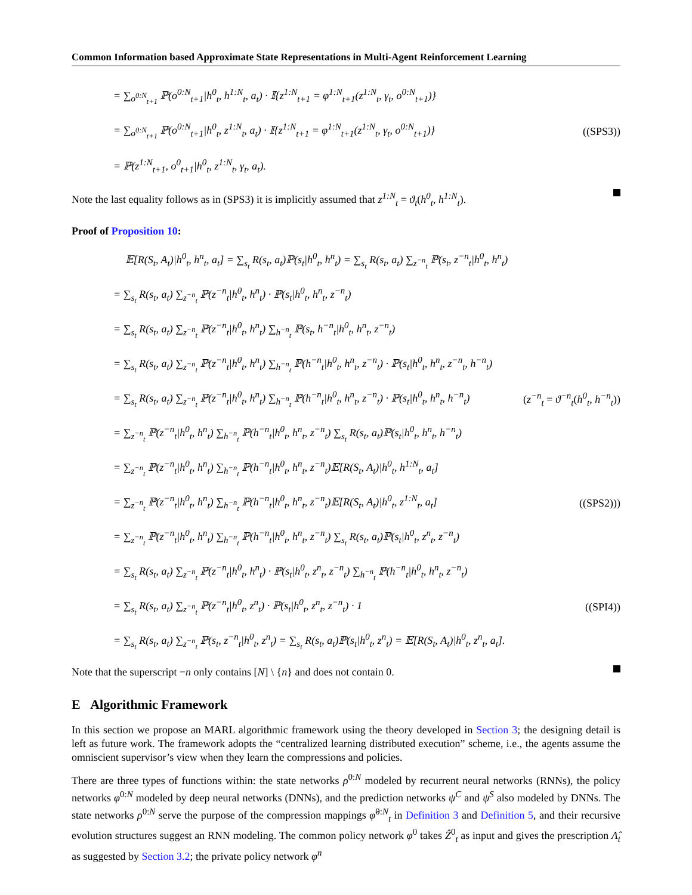Common Information based Approximate State Representations in Multi-Agent Reinforcement Learning
= ∑<sub>o<sup>0:N</sup><sub>t+1</sub></sub> ℙ(o<sup>0:N</sup><sub>t+1</sub>|h<sup>0</sup><sub>t</sub>, h<sup>1:N</sup><sub>t</sub>, a<sub>t</sub>) · 𝕀{z<sup>1:N</sup><sub>t+1</sub> = φ<sup>1:N</sup><sub>t+1</sub>(z<sup>1:N</sup><sub>t</sub>, γ<sub>t</sub>, o<sup>0:N</sup><sub>t+1</sub>)}
= ∑<sub>o<sup>0:N</sup><sub>t+1</sub></sub> ℙ(o<sup>0:N</sup><sub>t+1</sub>|h<sup>0</sup><sub>t</sub>, z<sup>1:N</sup><sub>t</sub>, a<sub>t</sub>) · 𝕀{z<sup>1:N</sup><sub>t+1</sub> = φ<sup>1:N</sup><sub>t+1</sub>(z<sup>1:N</sup><sub>t</sub>, γ<sub>t</sub>, o<sup>0:N</sup><sub>t+1</sub>)} ((SPS3))
= ℙ(z<sup>1:N</sup><sub>t+1</sub>, o<sup>0</sup><sub>t+1</sub>|h<sup>0</sup><sub>t</sub>, z<sup>1:N</sup><sub>t</sub>, γ<sub>t</sub>, a<sub>t</sub>).
Note the last equality follows as in (SPS3) it is implicitly assumed that z<sup>1:N</sup><sub>t</sub> = ϑ<sub>t</sub>(h<sup>0</sup><sub>t</sub>, h<sup>1:N</sup><sub>t</sub>).
Proof of Proposition 10:
𝔼[R(S<sub>t</sub>, A<sub>t</sub>)|h<sup>0</sup><sub>t</sub>, h<sup>n</sup><sub>t</sub>, a<sub>t</sub>] = ∑<sub>s<sub>t</sub></sub> R(s<sub>t</sub>, a<sub>t</sub>)ℙ(s<sub>t</sub>|h<sup>0</sup><sub>t</sub>, h<sup>n</sup><sub>t</sub>) = ∑<sub>s<sub>t</sub></sub> R(s<sub>t</sub>, a<sub>t</sub>) ∑<sub>z<sup>−n</sup><sub>t</sub></sub> ℙ(s<sub>t</sub>, z<sup>−n</sup><sub>t</sub>|h<sup>0</sup><sub>t</sub>, h<sup>n</sup><sub>t</sub>)
= ∑<sub>s<sub>t</sub></sub> R(s<sub>t</sub>, a<sub>t</sub>) ∑<sub>z<sup>−n</sup><sub>t</sub></sub> ℙ(z<sup>−n</sup><sub>t</sub>|h<sup>0</sup><sub>t</sub>, h<sup>n</sup><sub>t</sub>) · ℙ(s<sub>t</sub>|h<sup>0</sup><sub>t</sub>, h<sup>n</sup><sub>t</sub>, z<sup>−n</sup><sub>t</sub>)
= ∑<sub>s<sub>t</sub></sub> R(s<sub>t</sub>, a<sub>t</sub>) ∑<sub>z<sup>−n</sup><sub>t</sub></sub> ℙ(z<sup>−n</sup><sub>t</sub>|h<sup>0</sup><sub>t</sub>, h<sup>n</sup><sub>t</sub>) ∑<sub>h<sup>−n</sup><sub>t</sub></sub> ℙ(s<sub>t</sub>, h<sup>−n</sup><sub>t</sub>|h<sup>0</sup><sub>t</sub>, h<sup>n</sup><sub>t</sub>, z<sup>−n</sup><sub>t</sub>)
= ∑<sub>s<sub>t</sub></sub> R(s<sub>t</sub>, a<sub>t</sub>) ∑<sub>z<sup>−n</sup><sub>t</sub></sub> ℙ(z<sup>−n</sup><sub>t</sub>|h<sup>0</sup><sub>t</sub>, h<sup>n</sup><sub>t</sub>) ∑<sub>h<sup>−n</sup><sub>t</sub></sub> ℙ(h<sup>−n</sup><sub>t</sub>|h<sup>0</sup><sub>t</sub>, h<sup>n</sup><sub>t</sub>, z<sup>−n</sup><sub>t</sub>) · ℙ(s<sub>t</sub>|h<sup>0</sup><sub>t</sub>, h<sup>n</sup><sub>t</sub>, z<sup>−n</sup><sub>t</sub>, h<sup>−n</sup><sub>t</sub>)
= ∑<sub>s<sub>t</sub></sub> R(s<sub>t</sub>, a<sub>t</sub>) ∑<sub>z<sup>−n</sup><sub>t</sub></sub> ℙ(z<sup>−n</sup><sub>t</sub>|h<sup>0</sup><sub>t</sub>, h<sup>n</sup><sub>t</sub>) ∑<sub>h<sup>−n</sup><sub>t</sub></sub> ℙ(h<sup>−n</sup><sub>t</sub>|h<sup>0</sup><sub>t</sub>, h<sup>n</sup><sub>t</sub>, z<sup>−n</sup><sub>t</sub>) · ℙ(s<sub>t</sub>|h<sup>0</sup><sub>t</sub>, h<sup>n</sup><sub>t</sub>, h<sup>−n</sup><sub>t</sub>) (z<sup>−n</sup><sub>t</sub> = ϑ<sup>−n</sup><sub>t</sub>(h<sup>0</sup><sub>t</sub>, h<sup>−n</sup><sub>t</sub>))
= ∑<sub>z<sup>−n</sup><sub>t</sub></sub> ℙ(z<sup>−n</sup><sub>t</sub>|h<sup>0</sup><sub>t</sub>, h<sup>n</sup><sub>t</sub>) ∑<sub>h<sup>−n</sup><sub>t</sub></sub> ℙ(h<sup>−n</sup><sub>t</sub>|h<sup>0</sup><sub>t</sub>, h<sup>n</sup><sub>t</sub>, z<sup>−n</sup><sub>t</sub>) ∑<sub>s<sub>t</sub></sub> R(s<sub>t</sub>, a<sub>t</sub>)ℙ(s<sub>t</sub>|h<sup>0</sup><sub>t</sub>, h<sup>n</sup><sub>t</sub>, h<sup>−n</sup><sub>t</sub>)
= ∑<sub>z<sup>−n</sup><sub>t</sub></sub> ℙ(z<sup>−n</sup><sub>t</sub>|h<sup>0</sup><sub>t</sub>, h<sup>n</sup><sub>t</sub>) ∑<sub>h<sup>−n</sup><sub>t</sub></sub> ℙ(h<sup>−n</sup><sub>t</sub>|h<sup>0</sup><sub>t</sub>, h<sup>n</sup><sub>t</sub>, z<sup>−n</sup><sub>t</sub>)𝔼[R(S<sub>t</sub>, A<sub>t</sub>)|h<sup>0</sup><sub>t</sub>, h<sup>1:N</sup><sub>t</sub>, a<sub>t</sub>]
= ∑<sub>z<sup>−n</sup><sub>t</sub></sub> ℙ(z<sup>−n</sup><sub>t</sub>|h<sup>0</sup><sub>t</sub>, h<sup>n</sup><sub>t</sub>) ∑<sub>h<sup>−n</sup><sub>t</sub></sub> ℙ(h<sup>−n</sup><sub>t</sub>|h<sup>0</sup><sub>t</sub>, h<sup>n</sup><sub>t</sub>, z<sup>−n</sup><sub>t</sub>)𝔼[R(S<sub>t</sub>, A<sub>t</sub>)|h<sup>0</sup><sub>t</sub>, z<sup>1:N</sup><sub>t</sub>, a<sub>t</sub>] ((SPS2)))
= ∑<sub>z<sup>−n</sup><sub>t</sub></sub> ℙ(z<sup>−n</sup><sub>t</sub>|h<sup>0</sup><sub>t</sub>, h<sup>n</sup><sub>t</sub>) ∑<sub>h<sup>−n</sup><sub>t</sub></sub> ℙ(h<sup>−n</sup><sub>t</sub>|h<sup>0</sup><sub>t</sub>, h<sup>n</sup><sub>t</sub>, z<sup>−n</sup><sub>t</sub>) ∑<sub>s<sub>t</sub></sub> R(s<sub>t</sub>, a<sub>t</sub>)ℙ(s<sub>t</sub>|h<sup>0</sup><sub>t</sub>, z<sup>n</sup><sub>t</sub>, z<sup>−n</sup><sub>t</sub>)
= ∑<sub>s<sub>t</sub></sub> R(s<sub>t</sub>, a<sub>t</sub>) ∑<sub>z<sup>−n</sup><sub>t</sub></sub> ℙ(z<sup>−n</sup><sub>t</sub>|h<sup>0</sup><sub>t</sub>, h<sup>n</sup><sub>t</sub>) · ℙ(s<sub>t</sub>|h<sup>0</sup><sub>t</sub>, z<sup>n</sup><sub>t</sub>, z<sup>−n</sup><sub>t</sub>) ∑<sub>h<sup>−n</sup><sub>t</sub></sub> ℙ(h<sup>−n</sup><sub>t</sub>|h<sup>0</sup><sub>t</sub>, h<sup>n</sup><sub>t</sub>, z<sup>−n</sup><sub>t</sub>)
= ∑<sub>s<sub>t</sub></sub> R(s<sub>t</sub>, a<sub>t</sub>) ∑<sub>z<sup>−n</sup><sub>t</sub></sub> ℙ(z<sup>−n</sup><sub>t</sub>|h<sup>0</sup><sub>t</sub>, z<sup>n</sup><sub>t</sub>) · ℙ(s<sub>t</sub>|h<sup>0</sup><sub>t</sub>, z<sup>n</sup><sub>t</sub>, z<sup>−n</sup><sub>t</sub>) · 1 ((SPI4))
= ∑<sub>s<sub>t</sub></sub> R(s<sub>t</sub>, a<sub>t</sub>) ∑<sub>z<sup>−n</sup><sub>t</sub></sub> ℙ(s<sub>t</sub>, z<sup>−n</sup><sub>t</sub>|h<sup>0</sup><sub>t</sub>, z<sup>n</sup><sub>t</sub>) = ∑<sub>s<sub>t</sub></sub> R(s<sub>t</sub>, a<sub>t</sub>)ℙ(s<sub>t</sub>|h<sup>0</sup><sub>t</sub>, z<sup>n</sup><sub>t</sub>) = 𝔼[R(S<sub>t</sub>, A<sub>t</sub>)|h<sup>0</sup><sub>t</sub>, z<sup>n</sup><sub>t</sub>, a<sub>t</sub>].
Note that the superscript −n only contains [N] \ {n} and does not contain 0.
E Algorithmic Framework
In this section we propose an MARL algorithmic framework using the theory developed in Section 3; the designing detail is left as future work. The framework adopts the “centralized learning distributed execution” scheme, i.e., the agents assume the omniscient supervisor’s view when they learn the compressions and policies.
There are three types of functions within: the state networks ρ<sup>0:N</sup> modeled by recurrent neural networks (RNNs), the policy networks φ<sup>0:N</sup> modeled by deep neural networks (DNNs), and the prediction networks ψ<sup>C</sup> and ψ<sup>S</sup> also modeled by DNNs. The state networks ρ<sup>0:N</sup> serve the purpose of the compression mappings φ̂<sup>0:N</sup><sub>t</sub> in Definition 3 and Definition 5, and their recursive evolution structures suggest an RNN modeling. The common policy network φ<sup>0</sup> takes Ẑ<sup>0</sup><sub>t</sub> as input and gives the prescription Λ̂<sub>t</sub> as suggested by Section 3.2; the private policy network φ<sup>n</sup>